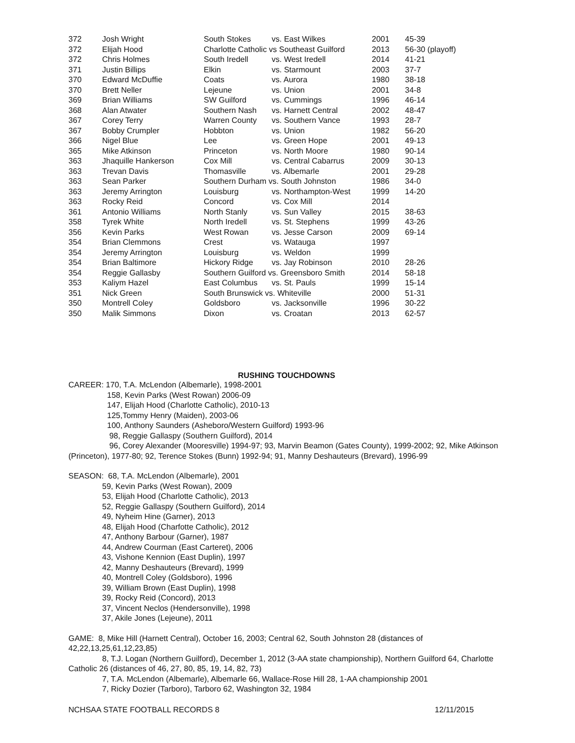| 372 | Josh Wright | South Stokes | vs. East Wilkes | 2001 | 45-39 |
| 372 | Elijah Hood | Charlotte Catholic vs Southeast Guilford | | 2013 | 56-30 (playoff) |
| 372 | Chris Holmes | South Iredell | vs. West Iredell | 2014 | 41-21 |
| 371 | Justin Billips | Elkin | vs. Starmount | 2003 | 37-7 |
| 370 | Edward McDuffie | Coats | vs. Aurora | 1980 | 38-18 |
| 370 | Brett Neller | Lejeune | vs. Union | 2001 | 34-8 |
| 369 | Brian Williams | SW Guilford | vs. Cummings | 1996 | 46-14 |
| 368 | Alan Atwater | Southern Nash | vs. Harnett Central | 2002 | 48-47 |
| 367 | Corey Terry | Warren County | vs. Southern Vance | 1993 | 28-7 |
| 367 | Bobby Crumpler | Hobbton | vs. Union | 1982 | 56-20 |
| 366 | Nigel Blue | Lee | vs. Green Hope | 2001 | 49-13 |
| 365 | Mike Atkinson | Princeton | vs. North Moore | 1980 | 90-14 |
| 363 | Jhaquille Hankerson | Cox Mill | vs. Central Cabarrus | 2009 | 30-13 |
| 363 | Trevan Davis | Thomasville | vs. Albemarle | 2001 | 29-28 |
| 363 | Sean Parker | Southern Durham vs. South Johnston | | 1986 | 34-0 |
| 363 | Jeremy Arrington | Louisburg | vs. Northampton-West | 1999 | 14-20 |
| 363 | Rocky Reid | Concord | vs. Cox Mill | 2014 | |
| 361 | Antonio Williams | North Stanly | vs. Sun Valley | 2015 | 38-63 |
| 358 | Tyrek White | North Iredell | vs. St. Stephens | 1999 | 43-26 |
| 356 | Kevin Parks | West Rowan | vs. Jesse Carson | 2009 | 69-14 |
| 354 | Brian Clemmons | Crest | vs. Watauga | 1997 | |
| 354 | Jeremy Arrington | Louisburg | vs. Weldon | 1999 | |
| 354 | Brian Baltimore | Hickory Ridge | vs. Jay Robinson | 2010 | 28-26 |
| 354 | Reggie Gallasby | Southern Guilford vs. Greensboro Smith | | 2014 | 58-18 |
| 353 | Kaliym Hazel | East Columbus | vs. St. Pauls | 1999 | 15-14 |
| 351 | Nick Green | South Brunswick vs. Whiteville | | 2000 | 51-31 |
| 350 | Montrell Coley | Goldsboro | vs. Jacksonville | 1996 | 30-22 |
| 350 | Malik Simmons | Dixon | vs. Croatan | 2013 | 62-57 |
RUSHING TOUCHDOWNS
CAREER: 170, T.A. McLendon (Albemarle), 1998-2001
158, Kevin Parks (West Rowan) 2006-09
147, Elijah Hood (Charlotte Catholic), 2010-13
125,Tommy Henry (Maiden), 2003-06
100, Anthony Saunders (Asheboro/Western Guilford) 1993-96
98, Reggie Gallaspy (Southern Guilford), 2014
96, Corey Alexander (Mooresville) 1994-97; 93, Marvin Beamon (Gates County), 1999-2002; 92, Mike Atkinson (Princeton), 1977-80; 92, Terence Stokes (Bunn) 1992-94; 91, Manny Deshauteurs (Brevard), 1996-99
SEASON: 68, T.A. McLendon (Albemarle), 2001
59, Kevin Parks (West Rowan), 2009
53, Elijah Hood (Charlotte Catholic), 2013
52, Reggie Gallaspy (Southern Guilford), 2014
49, Nyheim Hine (Garner), 2013
48, Elijah Hood (Charfotte Catholic), 2012
47, Anthony Barbour (Garner), 1987
44, Andrew Courman (East Carteret), 2006
43, Vishone Kennion (East Duplin), 1997
42, Manny Deshauteurs (Brevard), 1999
40, Montrell Coley (Goldsboro), 1996
39, William Brown (East Duplin), 1998
39, Rocky Reid (Concord), 2013
37, Vincent Neclos (Hendersonville), 1998
37, Akile Jones (Lejeune), 2011
GAME: 8, Mike Hill (Harnett Central), October 16, 2003; Central 62, South Johnston 28 (distances of 42,22,13,25,61,12,23,85)
8, T.J. Logan (Northern Guilford), December 1, 2012 (3-AA state championship), Northern Guilford 64, Charlotte Catholic 26 (distances of 46, 27, 80, 85, 19, 14, 82, 73)
7, T.A. McLendon (Albemarle), Albemarle 66, Wallace-Rose Hill 28, 1-AA championship 2001
7, Ricky Dozier (Tarboro), Tarboro 62, Washington 32, 1984
NCHSAA STATE FOOTBALL RECORDS 8 12/11/2015